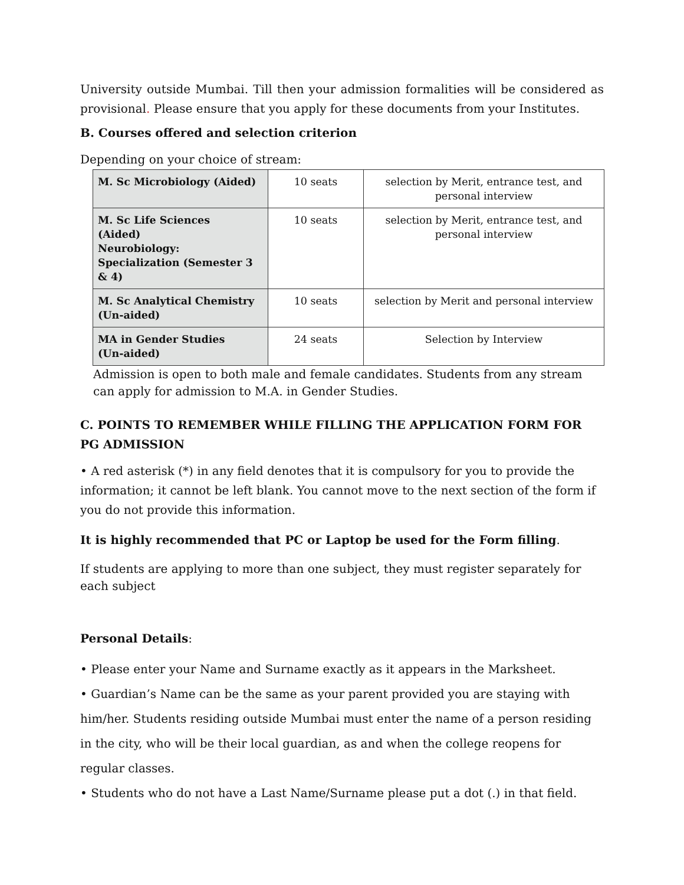University outside Mumbai. Till then your admission formalities will be considered as provisional. Please ensure that you apply for these documents from your Institutes.
B. Courses offered and selection criterion
Depending on your choice of stream:
| M. Sc Microbiology (Aided) | 10 seats | selection by Merit, entrance test, and personal interview |
| M. Sc Life Sciences (Aided) Neurobiology: Specialization (Semester 3 & 4) | 10 seats | selection by Merit, entrance test, and personal interview |
| M. Sc Analytical Chemistry (Un-aided) | 10 seats | selection by Merit and personal interview |
| MA in Gender Studies (Un-aided) | 24 seats | Selection by Interview |
Admission is open to both male and female candidates. Students from any stream can apply for admission to M.A. in Gender Studies.
C. POINTS TO REMEMBER WHILE FILLING THE APPLICATION FORM FOR PG ADMISSION
• A red asterisk (*) in any field denotes that it is compulsory for you to provide the information; it cannot be left blank. You cannot move to the next section of the form if you do not provide this information.
It is highly recommended that PC or Laptop be used for the Form filling.
If students are applying to more than one subject, they must register separately for each subject
Personal Details:
• Please enter your Name and Surname exactly as it appears in the Marksheet.
• Guardian’s Name can be the same as your parent provided you are staying with him/her. Students residing outside Mumbai must enter the name of a person residing in the city, who will be their local guardian, as and when the college reopens for regular classes.
• Students who do not have a Last Name/Surname please put a dot (.) in that field.